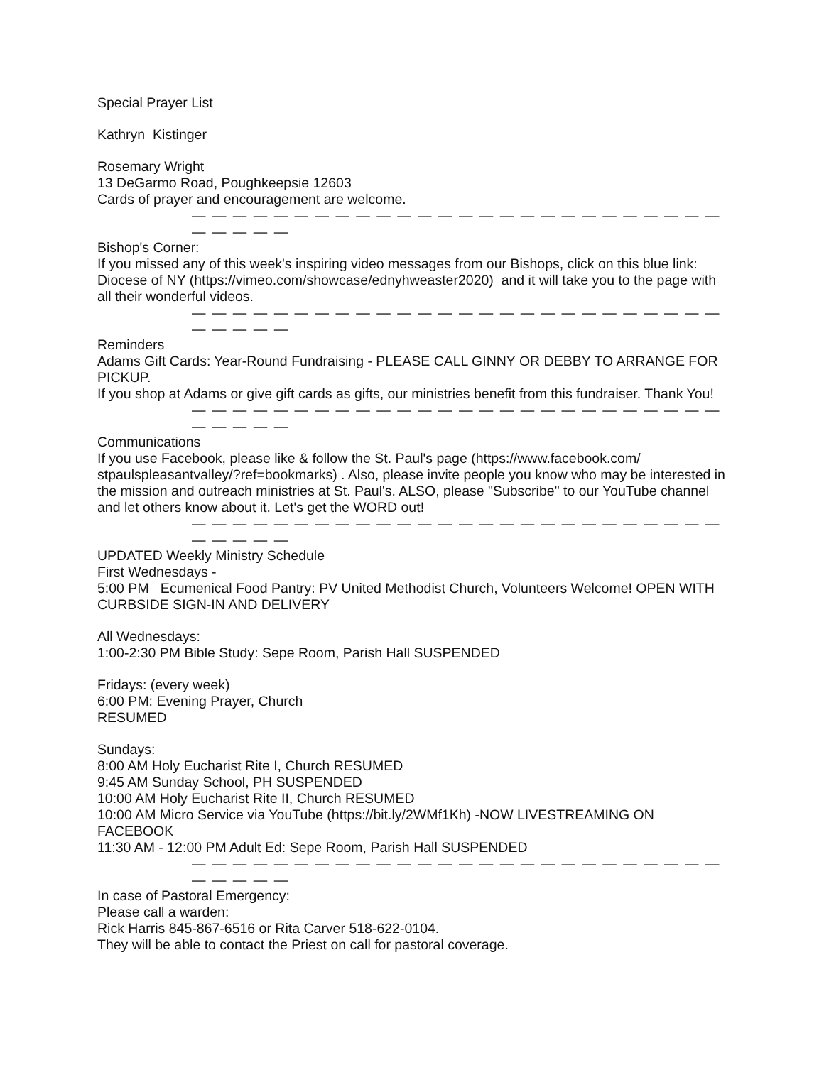Special Prayer List
Kathryn Kistinger
Rosemary Wright
13 DeGarmo Road, Poughkeepsie 12603
Cards of prayer and encouragement are welcome.
— — — — — — — — — — — — — — — — — — — — — — — — — — — — — — —
Bishop's Corner:
If you missed any of this week's inspiring video messages from our Bishops, click on this blue link: Diocese of NY (https://vimeo.com/showcase/ednyhweaster2020) and it will take you to the page with all their wonderful videos.
— — — — — — — — — — — — — — — — — — — — — — — — — — — — — — —
Reminders
Adams Gift Cards: Year-Round Fundraising - PLEASE CALL GINNY OR DEBBY TO ARRANGE FOR PICKUP.
If you shop at Adams or give gift cards as gifts, our ministries benefit from this fundraiser. Thank You!
— — — — — — — — — — — — — — — — — — — — — — — — — — — — — — —
Communications
If you use Facebook, please like & follow the St. Paul's page (https://www.facebook.com/ stpaulspleasantvalley/?ref=bookmarks) . Also, please invite people you know who may be interested in the mission and outreach ministries at St. Paul's. ALSO, please "Subscribe" to our YouTube channel and let others know about it. Let's get the WORD out!
— — — — — — — — — — — — — — — — — — — — — — — — — — — — — — —
UPDATED Weekly Ministry Schedule
First Wednesdays -
5:00 PM Ecumenical Food Pantry: PV United Methodist Church, Volunteers Welcome! OPEN WITH CURBSIDE SIGN-IN AND DELIVERY
All Wednesdays:
1:00-2:30 PM Bible Study: Sepe Room, Parish Hall SUSPENDED
Fridays: (every week)
6:00 PM: Evening Prayer, Church
RESUMED
Sundays:
8:00 AM Holy Eucharist Rite I, Church RESUMED
9:45 AM Sunday School, PH SUSPENDED
10:00 AM Holy Eucharist Rite II, Church RESUMED
10:00 AM Micro Service via YouTube (https://bit.ly/2WMf1Kh) -NOW LIVESTREAMING ON FACEBOOK
11:30 AM - 12:00 PM Adult Ed: Sepe Room, Parish Hall SUSPENDED
— — — — — — — — — — — — — — — — — — — — — — — — — — — — — — —
In case of Pastoral Emergency:
Please call a warden:
Rick Harris 845-867-6516 or Rita Carver 518-622-0104.
They will be able to contact the Priest on call for pastoral coverage.